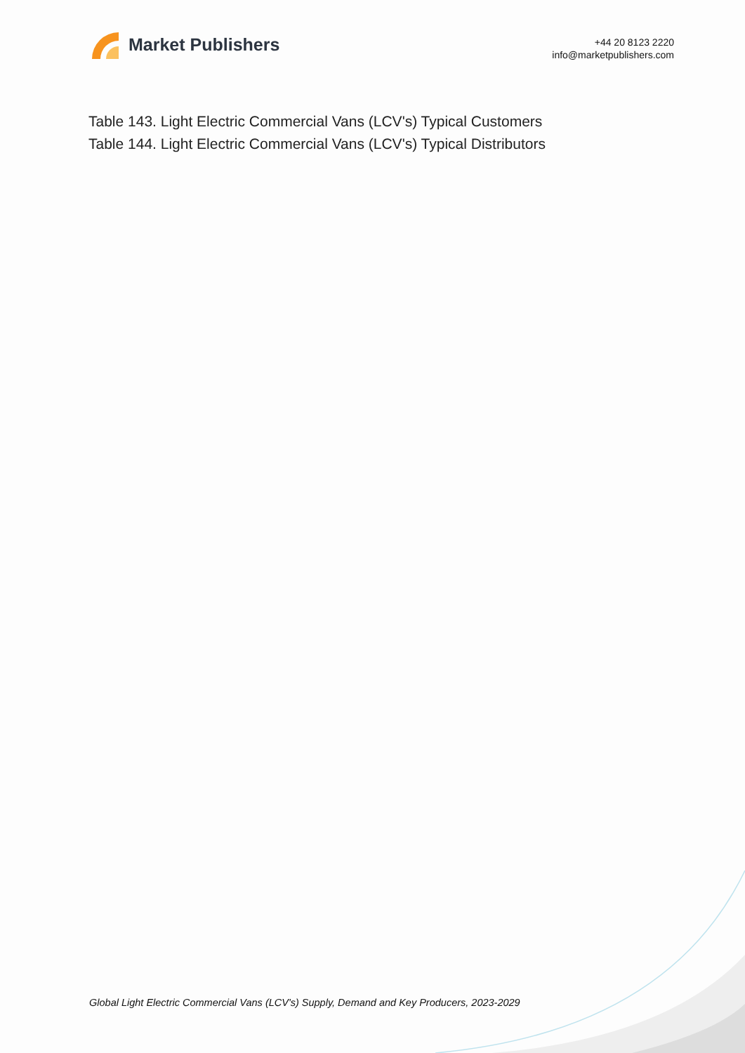Market Publishers
+44 20 8123 2220
info@marketpublishers.com
Table 143. Light Electric Commercial Vans (LCV's) Typical Customers
Table 144. Light Electric Commercial Vans (LCV's) Typical Distributors
Global Light Electric Commercial Vans (LCV's) Supply, Demand and Key Producers, 2023-2029